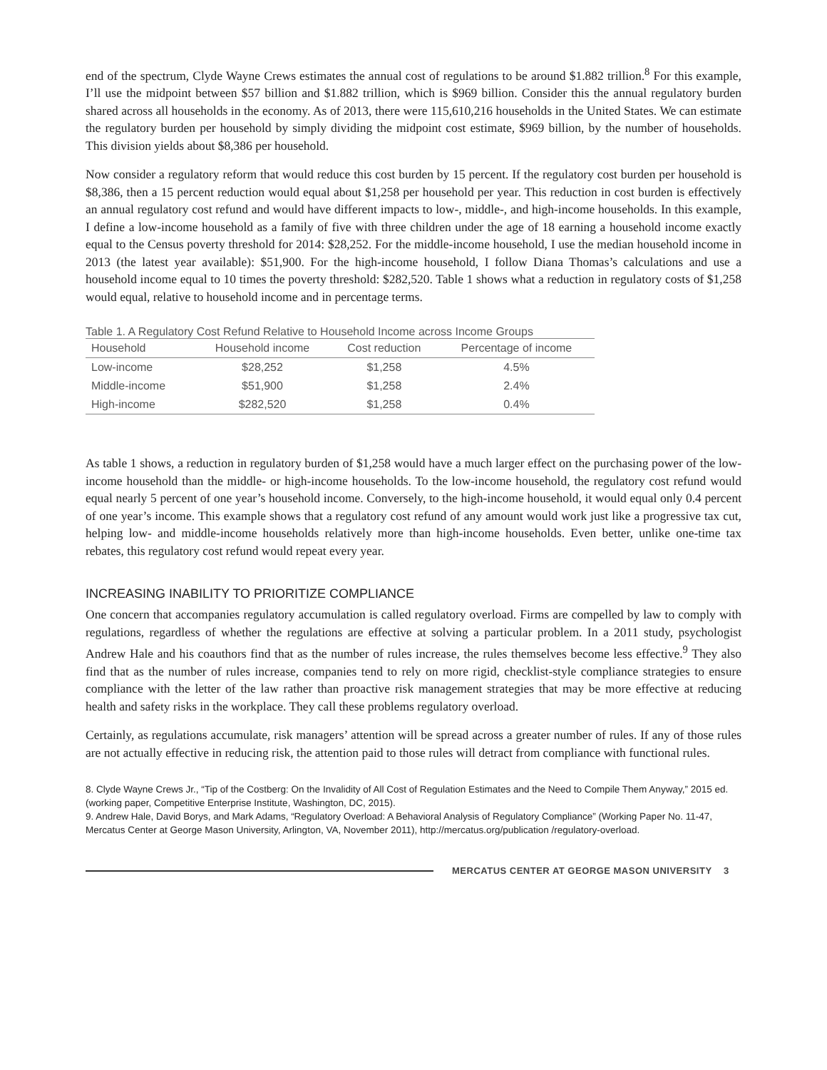end of the spectrum, Clyde Wayne Crews estimates the annual cost of regulations to be around $1.882 trillion.<sup>8</sup> For this example, I’ll use the midpoint between $57 billion and $1.882 trillion, which is $969 billion. Consider this the annual regulatory burden shared across all households in the economy. As of 2013, there were 115,610,216 households in the United States. We can estimate the regulatory burden per household by simply dividing the mid­point cost estimate, $969 billion, by the number of households. This division yields about $8,386 per household.
Now consider a regulatory reform that would reduce this cost burden by 15 percent. If the regulatory cost bur­den per household is $8,386, then a 15 percent reduction would equal about $1,258 per household per year. This reduction in cost burden is effectively an annual regulatory cost refund and would have different impacts to low-, middle-, and high-income households. In this example, I define a low-income household as a family of five with three children under the age of 18 earning a household income exactly equal to the Census poverty threshold for 2014: $28,252. For the middle-income household, I use the median household income in 2013 (the latest year available): $51,900. For the high-income household, I follow Diana Thomas’s calculations and use a household income equal to 10 times the poverty threshold: $282,520. Table 1 shows what a reduction in regulatory costs of $1,258 would equal, relative to household income and in percentage terms.
Table 1. A Regulatory Cost Refund Relative to Household Income across Income Groups
| Household | Household income | Cost reduction | Percentage of income |
| --- | --- | --- | --- |
| Low-income | $28,252 | $1,258 | 4.5% |
| Middle-income | $51,900 | $1,258 | 2.4% |
| High-income | $282,520 | $1,258 | 0.4% |
As table 1 shows, a reduction in regulatory burden of $1,258 would have a much larger effect on the purchasing power of the low-income household than the middle- or high-income households. To the low-income household, the regulatory cost refund would equal nearly 5 percent of one year’s household income. Conversely, to the high-income household, it would equal only 0.4 percent of one year’s income. This example shows that a regulatory cost refund of any amount would work just like a progressive tax cut, helping low- and middle-income households relatively more than high-income households. Even better, unlike one-time tax rebates, this regulatory cost refund would repeat every year.
INCREASING INABILITY TO PRIORITIZE COMPLIANCE
One concern that accompanies regulatory accumulation is called regulatory overload. Firms are compelled by law to comply with regulations, regardless of whether the regulations are effective at solving a particular problem. In a 2011 study, psychologist Andrew Hale and his coauthors find that as the number of rules increase, the rules themselves become less effective.<sup>9</sup> They also find that as the number of rules increase, companies tend to rely on more rigid, checklist-style compliance strategies to ensure compliance with the letter of the law rather than pro­active risk management strategies that may be more effective at reducing health and safety risks in the workplace. They call these problems regulatory overload.
Certainly, as regulations accumulate, risk managers’ attention will be spread across a greater number of rules. If any of those rules are not actually effective in reducing risk, the attention paid to those rules will detract from compliance with functional rules.
8. Clyde Wayne Crews Jr., “Tip of the Costberg: On the Invalidity of All Cost of Regulation Estimates and the Need to Compile Them Anyway,” 2015 ed. (working paper, Competitive Enterprise Institute, Washington, DC, 2015).
9. Andrew Hale, David Borys, and Mark Adams, “Regulatory Overload: A Behavioral Analysis of Regulatory Compliance” (Working Paper No. 11-47, Mercatus Center at George Mason University, Arlington, VA, November 2011), http://mercatus.org/publication /regulatory-overload.
MERCATUS CENTER AT GEORGE MASON UNIVERSITY 3